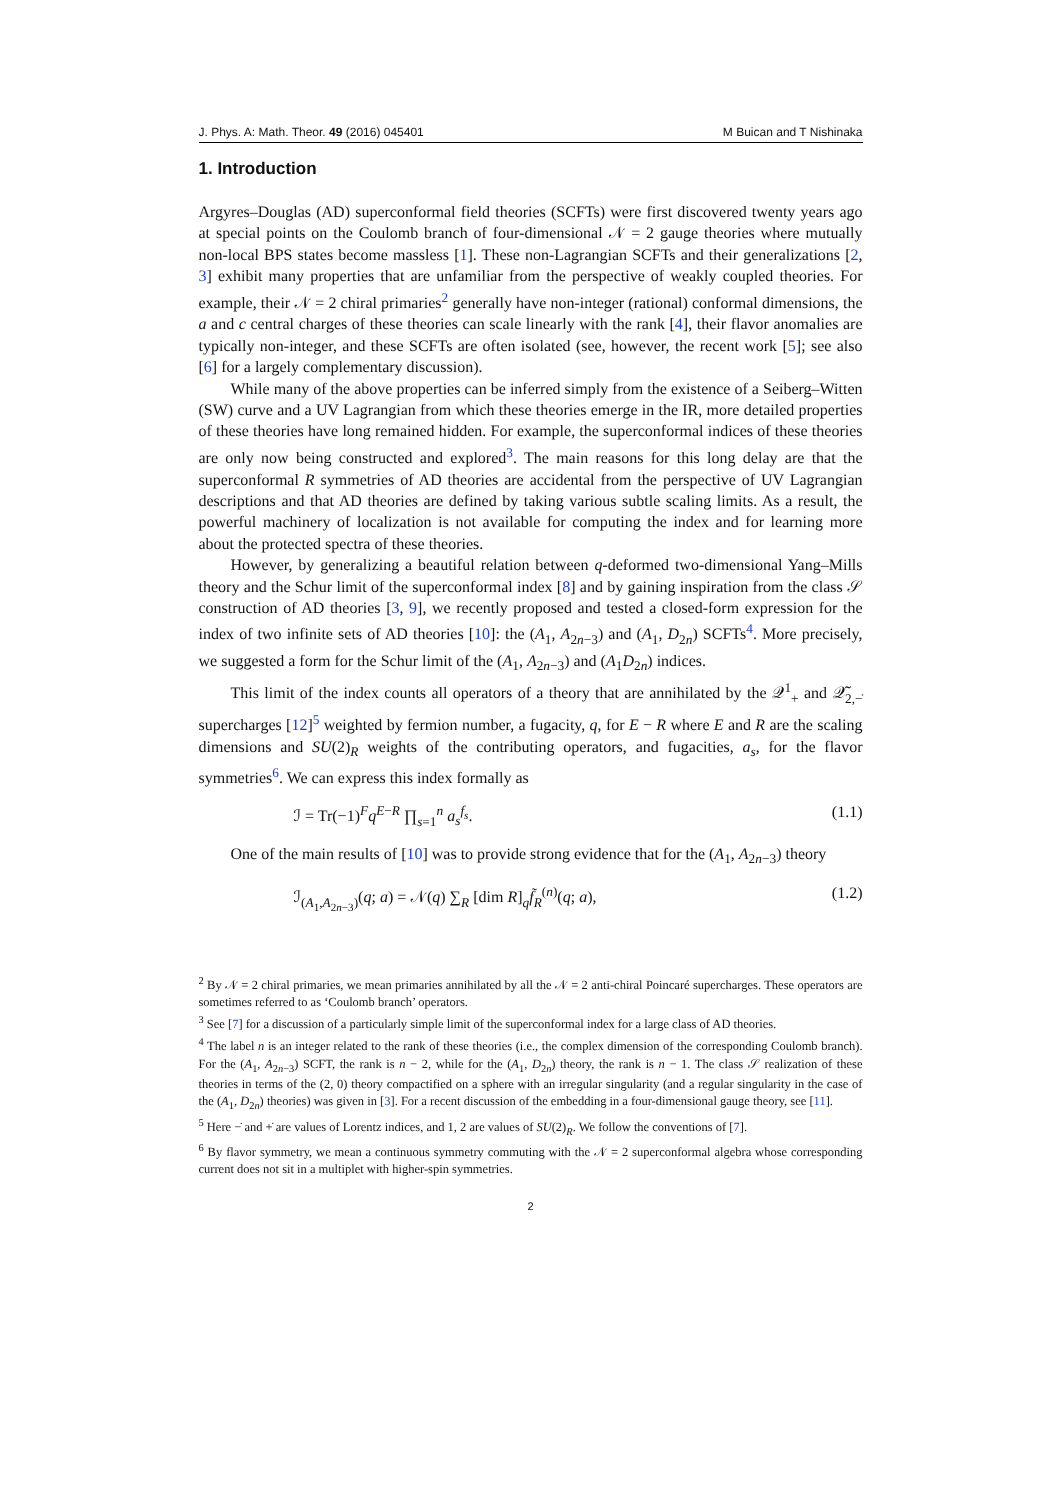J. Phys. A: Math. Theor. 49 (2016) 045401 M Buican and T Nishinaka
1. Introduction
Argyres–Douglas (AD) superconformal field theories (SCFTs) were first discovered twenty years ago at special points on the Coulomb branch of four-dimensional 𝒩 = 2 gauge theories where mutually non-local BPS states become massless [1]. These non-Lagrangian SCFTs and their generalizations [2, 3] exhibit many properties that are unfamiliar from the perspective of weakly coupled theories. For example, their 𝒩 = 2 chiral primaries<sup>2</sup> generally have non-integer (rational) conformal dimensions, the a and c central charges of these theories can scale linearly with the rank [4], their flavor anomalies are typically non-integer, and these SCFTs are often isolated (see, however, the recent work [5]; see also [6] for a largely complementary discussion).
While many of the above properties can be inferred simply from the existence of a Seiberg–Witten (SW) curve and a UV Lagrangian from which these theories emerge in the IR, more detailed properties of these theories have long remained hidden. For example, the superconformal indices of these theories are only now being constructed and explored<sup>3</sup>. The main reasons for this long delay are that the superconformal R symmetries of AD theories are accidental from the perspective of UV Lagrangian descriptions and that AD theories are defined by taking various subtle scaling limits. As a result, the powerful machinery of localization is not available for computing the index and for learning more about the protected spectra of these theories.
However, by generalizing a beautiful relation between q-deformed two-dimensional Yang–Mills theory and the Schur limit of the superconformal index [8] and by gaining inspiration from the class 𝒮 construction of AD theories [3, 9], we recently proposed and tested a closed-form expression for the index of two infinite sets of AD theories [10]: the (A<sub>1</sub>, A<sub>2n−3</sub>) and (A<sub>1</sub>, D<sub>2n</sub>) SCFTs<sup>4</sup>. More precisely, we suggested a form for the Schur limit of the (A<sub>1</sub>, A<sub>2n−3</sub>) and (A<sub>1</sub>D<sub>2n</sub>) indices.
This limit of the index counts all operators of a theory that are annihilated by the 𝒬<sup>1</sup><sub>+</sub> and 𝒬̃<sub>2,−̇</sub> supercharges [12]<sup>5</sup> weighted by fermion number, a fugacity, q, for E − R where E and R are the scaling dimensions and SU(2)<sub>R</sub> weights of the contributing operators, and fugacities, a<sub>s</sub>, for the flavor symmetries<sup>6</sup>. We can express this index formally as
ℐ = Tr(−1)<sup>F</sup>q<sup>E−R</sup> ∏<sub>s=1</sub><sup>n</sup> a<sub>s</sub><sup>f<sub>s</sub></sup>. (1.1)
One of the main results of [10] was to provide strong evidence that for the (A<sub>1</sub>, A<sub>2n−3</sub>) theory
ℐ<sub>(A<sub>1</sub>,A<sub>2n−3</sub>)</sub>(q; a) = 𝒩(q) ∑<sub>R</sub> [dim R]<sub>q</sub>f̃<sub>R</sub><sup>(n)</sup>(q; a), (1.2)
<sup>2</sup> By 𝒩 = 2 chiral primaries, we mean primaries annihilated by all the 𝒩 = 2 anti-chiral Poincaré supercharges. These operators are sometimes referred to as ‘Coulomb branch’ operators.
<sup>3</sup> See [7] for a discussion of a particularly simple limit of the superconformal index for a large class of AD theories.
<sup>4</sup> The label n is an integer related to the rank of these theories (i.e., the complex dimension of the corresponding Coulomb branch). For the (A<sub>1</sub>, A<sub>2n−3</sub>) SCFT, the rank is n − 2, while for the (A<sub>1</sub>, D<sub>2n</sub>) theory, the rank is n − 1. The class 𝒮 realization of these theories in terms of the (2, 0) theory compactified on a sphere with an irregular singularity (and a regular singularity in the case of the (A<sub>1</sub>, D<sub>2n</sub>) theories) was given in [3]. For a recent discussion of the embedding in a four-dimensional gauge theory, see [11].
<sup>5</sup> Here −̇ and +̇ are values of Lorentz indices, and 1, 2 are values of SU(2)<sub>R</sub>. We follow the conventions of [7].
<sup>6</sup> By flavor symmetry, we mean a continuous symmetry commuting with the 𝒩 = 2 superconformal algebra whose corresponding current does not sit in a multiplet with higher-spin symmetries.
2